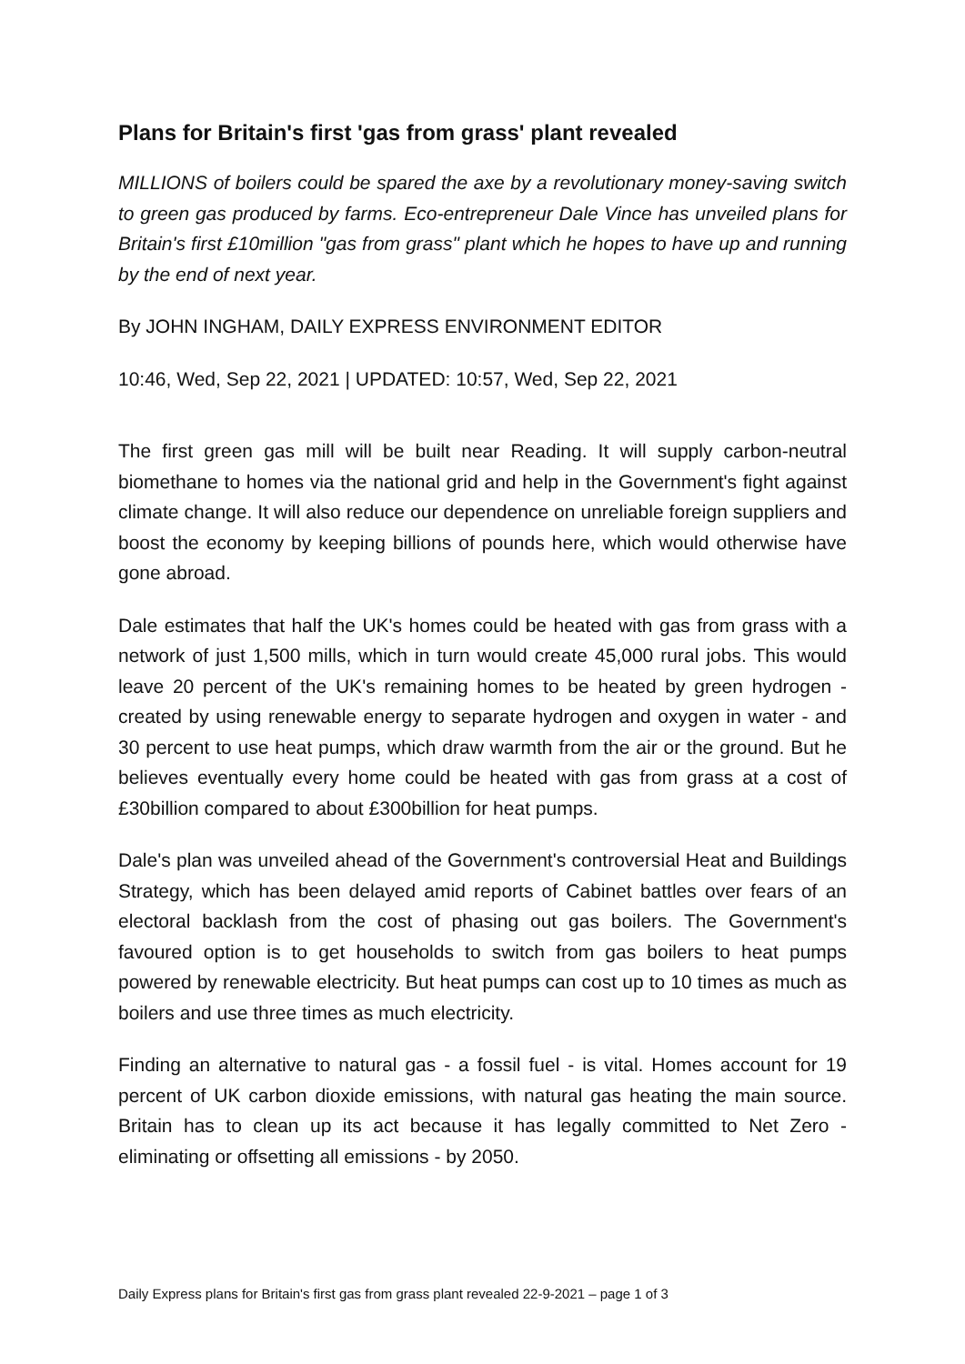Plans for Britain's first 'gas from grass' plant revealed
MILLIONS of boilers could be spared the axe by a revolutionary money-saving switch to green gas produced by farms. Eco-entrepreneur Dale Vince has unveiled plans for Britain's first £10million "gas from grass" plant which he hopes to have up and running by the end of next year.
By JOHN INGHAM, DAILY EXPRESS ENVIRONMENT EDITOR
10:46, Wed, Sep 22, 2021 | UPDATED: 10:57, Wed, Sep 22, 2021
The first green gas mill will be built near Reading. It will supply carbon-neutral biomethane to homes via the national grid and help in the Government's fight against climate change. It will also reduce our dependence on unreliable foreign suppliers and boost the economy by keeping billions of pounds here, which would otherwise have gone abroad.
Dale estimates that half the UK's homes could be heated with gas from grass with a network of just 1,500 mills, which in turn would create 45,000 rural jobs. This would leave 20 percent of the UK's remaining homes to be heated by green hydrogen - created by using renewable energy to separate hydrogen and oxygen in water - and 30 percent to use heat pumps, which draw warmth from the air or the ground. But he believes eventually every home could be heated with gas from grass at a cost of £30billion compared to about £300billion for heat pumps.
Dale's plan was unveiled ahead of the Government's controversial Heat and Buildings Strategy, which has been delayed amid reports of Cabinet battles over fears of an electoral backlash from the cost of phasing out gas boilers. The Government's favoured option is to get households to switch from gas boilers to heat pumps powered by renewable electricity. But heat pumps can cost up to 10 times as much as boilers and use three times as much electricity.
Finding an alternative to natural gas - a fossil fuel - is vital. Homes account for 19 percent of UK carbon dioxide emissions, with natural gas heating the main source. Britain has to clean up its act because it has legally committed to Net Zero - eliminating or offsetting all emissions - by 2050.
Daily Express plans for Britain's first gas from grass plant revealed 22-9-2021 – page 1 of 3